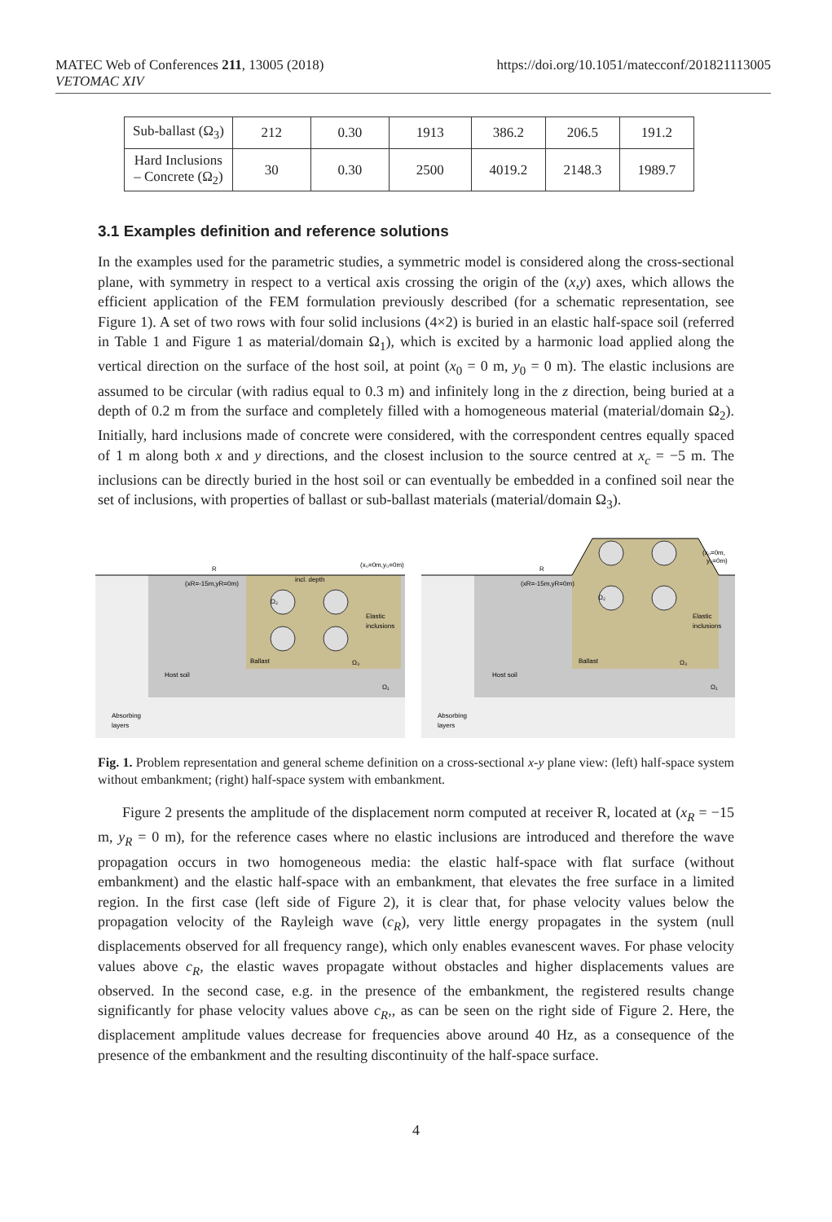MATEC Web of Conferences 211, 13005 (2018)
VETOMAC XIV
https://doi.org/10.1051/matecconf/201821113005
| Sub-ballast (Ω<sub>3</sub>) | 212 | 0.30 | 1913 | 386.2 | 206.5 | 191.2 |
| Hard Inclusions – Concrete (Ω<sub>2</sub>) | 30 | 0.30 | 2500 | 4019.2 | 2148.3 | 1989.7 |
3.1 Examples definition and reference solutions
In the examples used for the parametric studies, a symmetric model is considered along the cross-sectional plane, with symmetry in respect to a vertical axis crossing the origin of the (x,y) axes, which allows the efficient application of the FEM formulation previously described (for a schematic representation, see Figure 1). A set of two rows with four solid inclusions (4×2) is buried in an elastic half-space soil (referred in Table 1 and Figure 1 as material/domain Ω<sub>1</sub>), which is excited by a harmonic load applied along the vertical direction on the surface of the host soil, at point (x<sub>0</sub> = 0 m, y<sub>0</sub> = 0 m). The elastic inclusions are assumed to be circular (with radius equal to 0.3 m) and infinitely long in the z direction, being buried at a depth of 0.2 m from the surface and completely filled with a homogeneous material (material/domain Ω<sub>2</sub>). Initially, hard inclusions made of concrete were considered, with the correspondent centres equally spaced of 1 m along both x and y directions, and the closest inclusion to the source centred at x<sub>c</sub> = −5 m. The inclusions can be directly buried in the host soil or can eventually be embedded in a confined soil near the set of inclusions, with properties of ballast or sub-ballast materials (material/domain Ω<sub>3</sub>).
R
(xR=-15m,yR=0m)
incl. depth
(x₀=0m,y₀=0m)
Ω₂
Elastic
inclusions
Ballast
Ω₃
Host soil
Ω₁
Absorbing
layers
R
(xR=-15m,yR=0m)
(x₀=0m,
y₀=0m)
Ω₂
Elastic
inclusions
Ballast
Ω₃
Host soil
Ω₁
Absorbing
layers
Fig. 1. Problem representation and general scheme definition on a cross-sectional x-y plane view: (left) half-space system without embankment; (right) half-space system with embankment.
Figure 2 presents the amplitude of the displacement norm computed at receiver R, located at (x<sub>R</sub> = −15 m, y<sub>R</sub> = 0 m), for the reference cases where no elastic inclusions are introduced and therefore the wave propagation occurs in two homogeneous media: the elastic half-space with flat surface (without embankment) and the elastic half-space with an embankment, that elevates the free surface in a limited region. In the first case (left side of Figure 2), it is clear that, for phase velocity values below the propagation velocity of the Rayleigh wave (c<sub>R</sub>), very little energy propagates in the system (null displacements observed for all frequency range), which only enables evanescent waves. For phase velocity values above c<sub>R</sub>, the elastic waves propagate without obstacles and higher displacements values are observed. In the second case, e.g. in the presence of the embankment, the registered results change significantly for phase velocity values above c<sub>R</sub>,, as can be seen on the right side of Figure 2. Here, the displacement amplitude values decrease for frequencies above around 40 Hz, as a consequence of the presence of the embankment and the resulting discontinuity of the half-space surface.
4